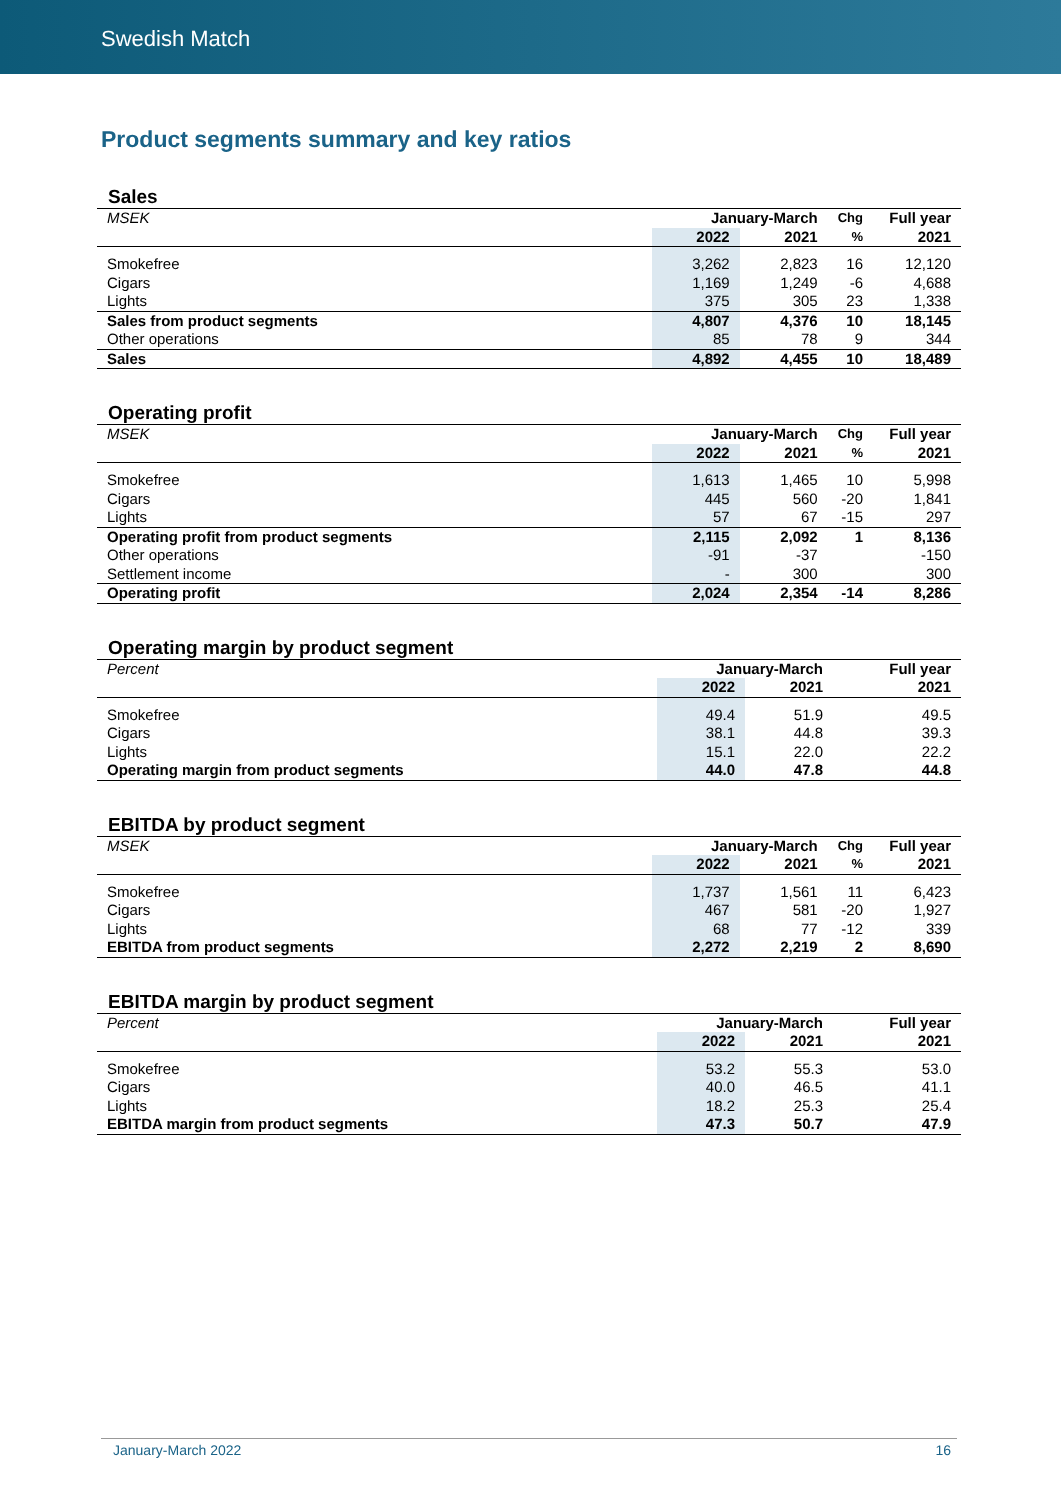Swedish Match
Product segments summary and key ratios
Sales
| MSEK | January-March | | Chg | Full year |
| | 2022 | 2021 | % | 2021 |
| Smokefree | 3,262 | 2,823 | 16 | 12,120 |
| Cigars | 1,169 | 1,249 | -6 | 4,688 |
| Lights | 375 | 305 | 23 | 1,338 |
| Sales from product segments | 4,807 | 4,376 | 10 | 18,145 |
| Other operations | 85 | 78 | 9 | 344 |
| Sales | 4,892 | 4,455 | 10 | 18,489 |
Operating profit
| MSEK | January-March | | Chg | Full year |
| | 2022 | 2021 | % | 2021 |
| Smokefree | 1,613 | 1,465 | 10 | 5,998 |
| Cigars | 445 | 560 | -20 | 1,841 |
| Lights | 57 | 67 | -15 | 297 |
| Operating profit from product segments | 2,115 | 2,092 | 1 | 8,136 |
| Other operations | -91 | -37 | | -150 |
| Settlement income | - | 300 | | 300 |
| Operating profit | 2,024 | 2,354 | -14 | 8,286 |
Operating margin by product segment
| Percent | January-March | | | Full year |
| | 2022 | 2021 | | 2021 |
| Smokefree | 49.4 | 51.9 | | 49.5 |
| Cigars | 38.1 | 44.8 | | 39.3 |
| Lights | 15.1 | 22.0 | | 22.2 |
| Operating margin from product segments | 44.0 | 47.8 | | 44.8 |
EBITDA by product segment
| MSEK | January-March | | Chg | Full year |
| | 2022 | 2021 | % | 2021 |
| Smokefree | 1,737 | 1,561 | 11 | 6,423 |
| Cigars | 467 | 581 | -20 | 1,927 |
| Lights | 68 | 77 | -12 | 339 |
| EBITDA from product segments | 2,272 | 2,219 | 2 | 8,690 |
EBITDA margin by product segment
| Percent | January-March | | | Full year |
| | 2022 | 2021 | | 2021 |
| Smokefree | 53.2 | 55.3 | | 53.0 |
| Cigars | 40.0 | 46.5 | | 41.1 |
| Lights | 18.2 | 25.3 | | 25.4 |
| EBITDA margin from product segments | 47.3 | 50.7 | | 47.9 |
January-March 2022 16